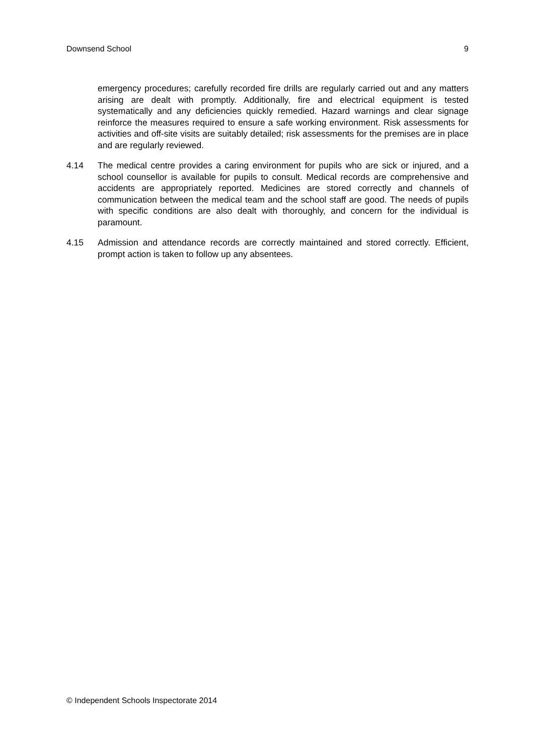Downsend School 9
emergency procedures; carefully recorded fire drills are regularly carried out and any matters arising are dealt with promptly. Additionally, fire and electrical equipment is tested systematically and any deficiencies quickly remedied. Hazard warnings and clear signage reinforce the measures required to ensure a safe working environment. Risk assessments for activities and off-site visits are suitably detailed; risk assessments for the premises are in place and are regularly reviewed.
4.14 The medical centre provides a caring environment for pupils who are sick or injured, and a school counsellor is available for pupils to consult. Medical records are comprehensive and accidents are appropriately reported. Medicines are stored correctly and channels of communication between the medical team and the school staff are good. The needs of pupils with specific conditions are also dealt with thoroughly, and concern for the individual is paramount.
4.15 Admission and attendance records are correctly maintained and stored correctly. Efficient, prompt action is taken to follow up any absentees.
© Independent Schools Inspectorate 2014